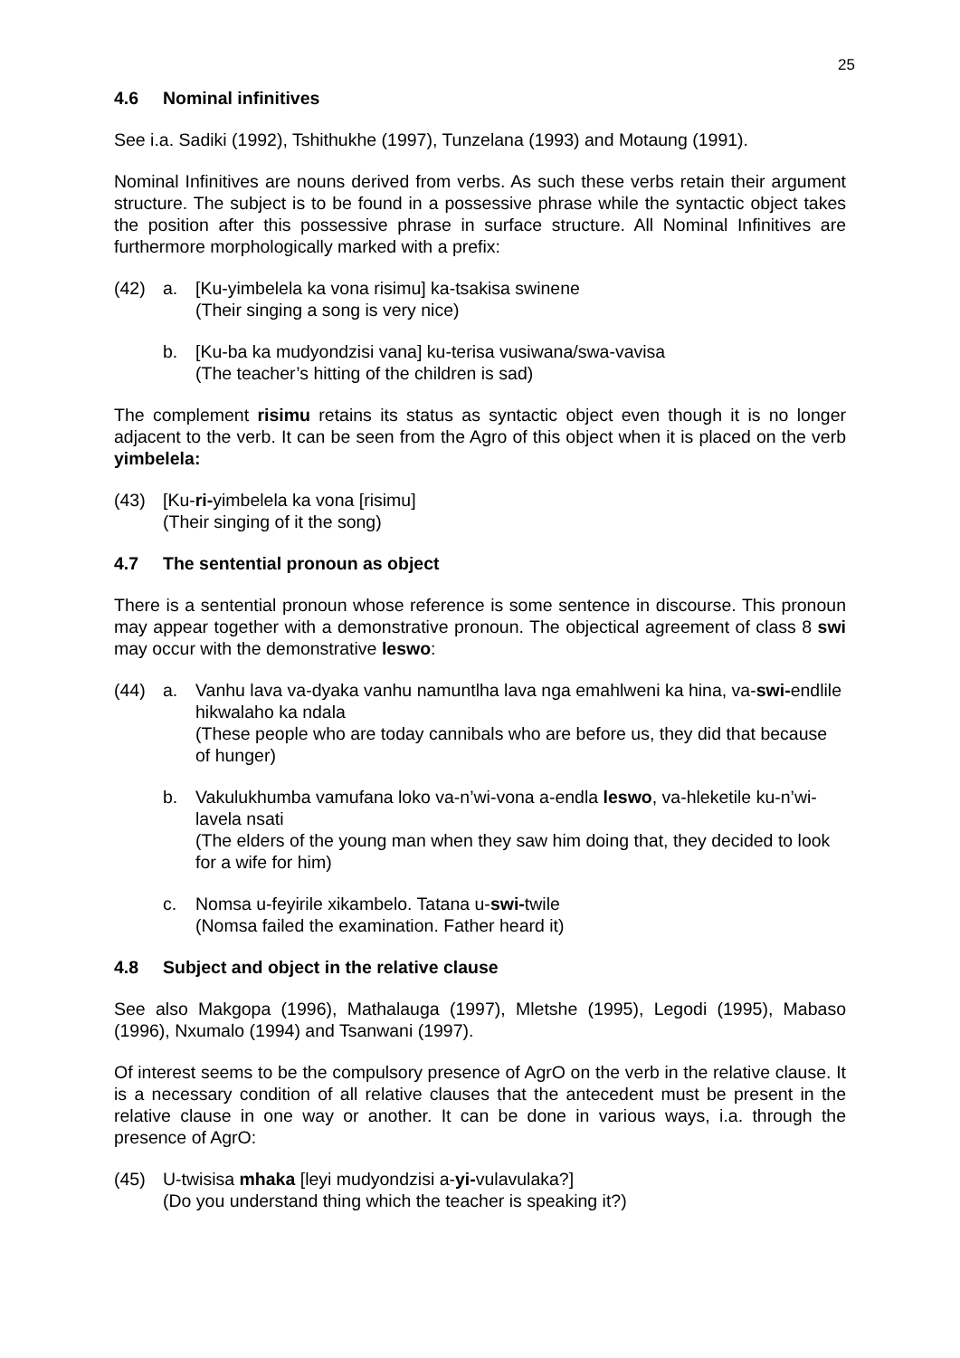25
4.6 Nominal infinitives
See i.a. Sadiki (1992), Tshithukhe (1997), Tunzelana (1993) and Motaung (1991).
Nominal Infinitives are nouns derived from verbs. As such these verbs retain their argument structure. The subject is to be found in a possessive phrase while the syntactic object takes the position after this possessive phrase in surface structure. All Nominal Infinitives are furthermore morphologically marked with a prefix:
(42) a. [Ku-yimbelela ka vona risimu] ka-tsakisa swinene
(Their singing a song is very nice)
b. [Ku-ba ka mudyondzisi vana] ku-terisa vusiwana/swa-vavisa
(The teacher’s hitting of the children is sad)
The complement risimu retains its status as syntactic object even though it is no longer adjacent to the verb. It can be seen from the Agro of this object when it is placed on the verb yimbelela:
(43) [Ku-ri-yimbelela ka vona [risimu]
(Their singing of it the song)
4.7 The sentential pronoun as object
There is a sentential pronoun whose reference is some sentence in discourse. This pronoun may appear together with a demonstrative pronoun. The objectical agreement of class 8 swi may occur with the demonstrative leswo:
(44) a. Vanhu lava va-dyaka vanhu namuntlha lava nga emahlweni ka hina, va-swi-endlile hikwalaho ka ndala
(These people who are today cannibals who are before us, they did that because of hunger)
b. Vakulukhumba vamufana loko va-n’wi-vona a-endla leswo, va-hleketile ku-n’wi-lavela nsati
(The elders of the young man when they saw him doing that, they decided to look for a wife for him)
c. Nomsa u-feyirile xikambelo. Tatana u-swi-twile
(Nomsa failed the examination. Father heard it)
4.8 Subject and object in the relative clause
See also Makgopa (1996), Mathalauga (1997), Mletshe (1995), Legodi (1995), Mabaso (1996), Nxumalo (1994) and Tsanwani (1997).
Of interest seems to be the compulsory presence of AgrO on the verb in the relative clause. It is a necessary condition of all relative clauses that the antecedent must be present in the relative clause in one way or another. It can be done in various ways, i.a. through the presence of AgrO:
(45) U-twisisa mhaka [leyi mudyondzisi a-yi-vulavulaka?]
(Do you understand thing which the teacher is speaking it?)